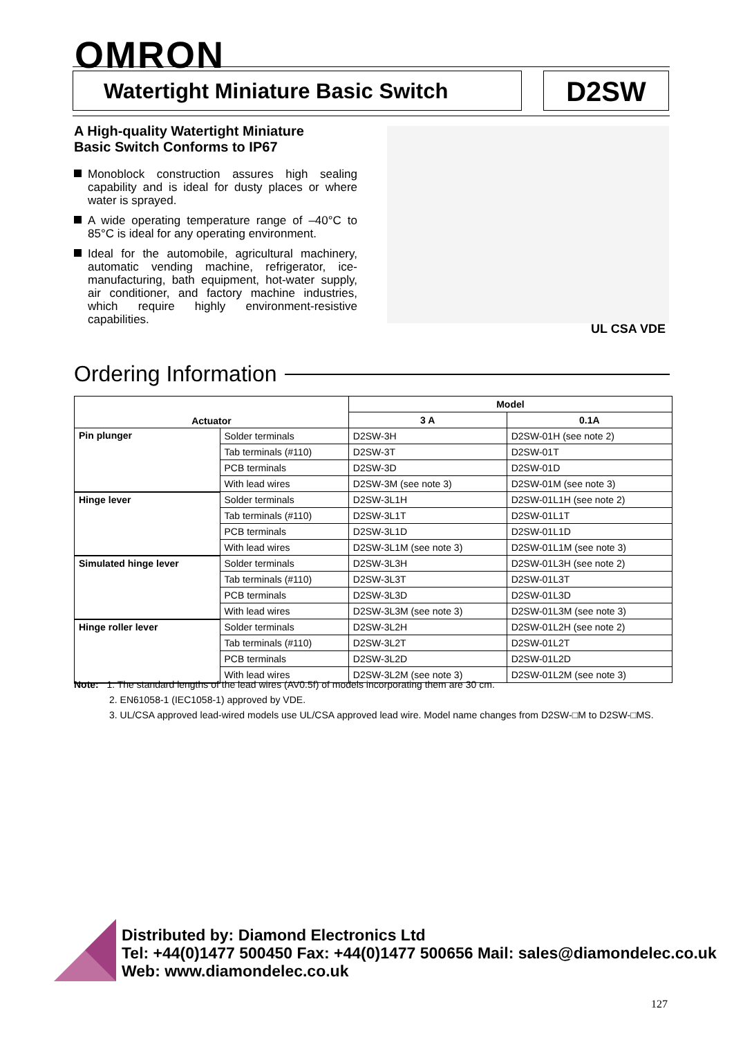OMRON
Watertight Miniature Basic Switch D2SW
A High-quality Watertight Miniature
Basic Switch Conforms to IP67
Monoblock construction assures high sealing capability and is ideal for dusty places or where water is sprayed.
A wide operating temperature range of –40°C to 85°C is ideal for any operating environment.
Ideal for the automobile, agricultural machinery, automatic vending machine, refrigerator, ice-manufacturing, bath equipment, hot-water supply, air conditioner, and factory machine industries, which require highly environment-resistive capabilities.
UL CSA VDE
Ordering Information
| Actuator | | Model | |
| --- | --- | --- | --- |
| | | 3 A | 0.1A |
| Pin plunger | Solder terminals | D2SW-3H | D2SW-01H (see note 2) |
| | Tab terminals (#110) | D2SW-3T | D2SW-01T |
| | PCB terminals | D2SW-3D | D2SW-01D |
| | With lead wires | D2SW-3M (see note 3) | D2SW-01M (see note 3) |
| Hinge lever | Solder terminals | D2SW-3L1H | D2SW-01L1H (see note 2) |
| | Tab terminals (#110) | D2SW-3L1T | D2SW-01L1T |
| | PCB terminals | D2SW-3L1D | D2SW-01L1D |
| | With lead wires | D2SW-3L1M (see note 3) | D2SW-01L1M (see note 3) |
| Simulated hinge lever | Solder terminals | D2SW-3L3H | D2SW-01L3H (see note 2) |
| | Tab terminals (#110) | D2SW-3L3T | D2SW-01L3T |
| | PCB terminals | D2SW-3L3D | D2SW-01L3D |
| | With lead wires | D2SW-3L3M (see note 3) | D2SW-01L3M (see note 3) |
| Hinge roller lever | Solder terminals | D2SW-3L2H | D2SW-01L2H (see note 2) |
| | Tab terminals (#110) | D2SW-3L2T | D2SW-01L2T |
| | PCB terminals | D2SW-3L2D | D2SW-01L2D |
| | With lead wires | D2SW-3L2M (see note 3) | D2SW-01L2M (see note 3) |
Note: 1. The standard lengths of the lead wires (AV0.5f) of models incorporating them are 30 cm.
2. EN61058-1 (IEC1058-1) approved by VDE.
3. UL/CSA approved lead-wired models use UL/CSA approved lead wire. Model name changes from D2SW-□M to D2SW-□MS.
Distributed by: Diamond Electronics Ltd
Tel: +44(0)1477 500450 Fax: +44(0)1477 500656 Mail: sales@diamondelec.co.uk
Web: www.diamondelec.co.uk
127